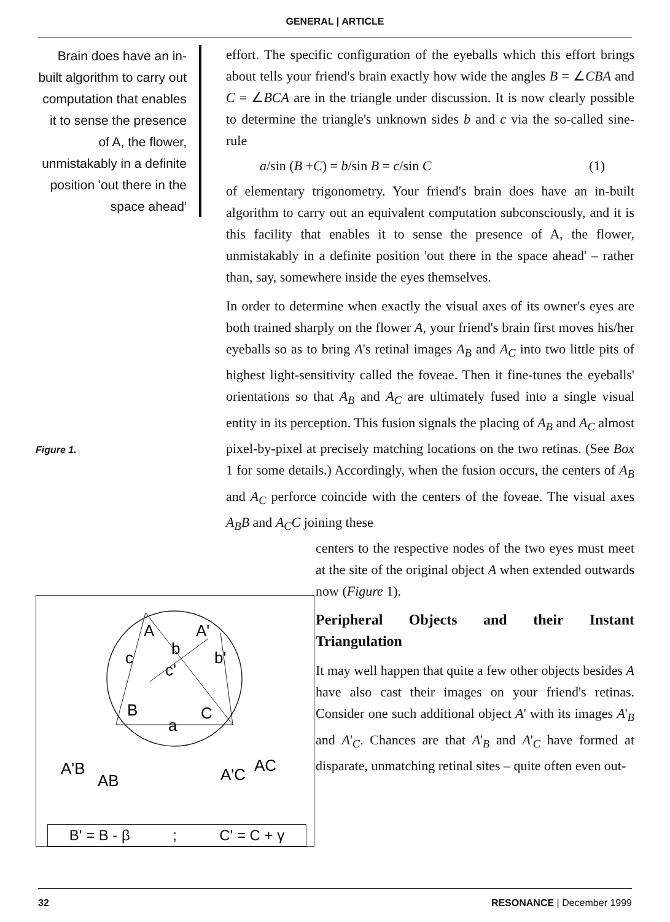GENERAL | ARTICLE
Brain does have an in-built algorithm to carry out computation that enables it to sense the presence of A, the flower, unmistakably in a definite position 'out there in the space ahead'
Figure 1.
effort. The specific configuration of the eyeballs which this effort brings about tells your friend's brain exactly how wide the angles B = ∠CBA and C = ∠BCA are in the triangle under discussion. It is now clearly possible to determine the triangle's unknown sides b and c via the so-called sine-rule
a/sin (B +C) = b/sin B = c/sin C (1)
of elementary trigonometry. Your friend's brain does have an in-built algorithm to carry out an equivalent computation subconsciously, and it is this facility that enables it to sense the presence of A, the flower, unmistakably in a definite position 'out there in the space ahead' – rather than, say, somewhere inside the eyes themselves.
In order to determine when exactly the visual axes of its owner's eyes are both trained sharply on the flower A, your friend's brain first moves his/her eyeballs so as to bring A's retinal images A<sub>B</sub> and A<sub>C</sub> into two little pits of highest light-sensitivity called the foveae. Then it fine-tunes the eyeballs' orientations so that A<sub>B</sub> and A<sub>C</sub> are ultimately fused into a single visual entity in its perception. This fusion signals the placing of A<sub>B</sub> and A<sub>C</sub> almost pixel-by-pixel at precisely matching locations on the two retinas. (See Box 1 for some details.) Accordingly, when the fusion occurs, the centers of A<sub>B</sub> and A<sub>C</sub> perforce coincide with the centers of the foveae. The visual axes A<sub>B</sub>B and A<sub>C</sub>C joining these
centers to the respective nodes of the two eyes must meet at the site of the original object A when extended outwards now (Figure 1).
Peripheral Objects and their Instant Triangulation
It may well happen that quite a few other objects besides A have also cast their images on your friend's retinas. Consider one such additional object A' with its images A'<sub>B</sub> and A'<sub>C</sub>. Chances are that A'<sub>B</sub> and A'<sub>C</sub> have formed at disparate, unmatching retinal sites – quite often even out-
A
b
A'
c
c'
b'
B
a
C
A'B
AB
A'C
AC
B' = B - β; C' = C + γ
32 RESONANCE | December 1999